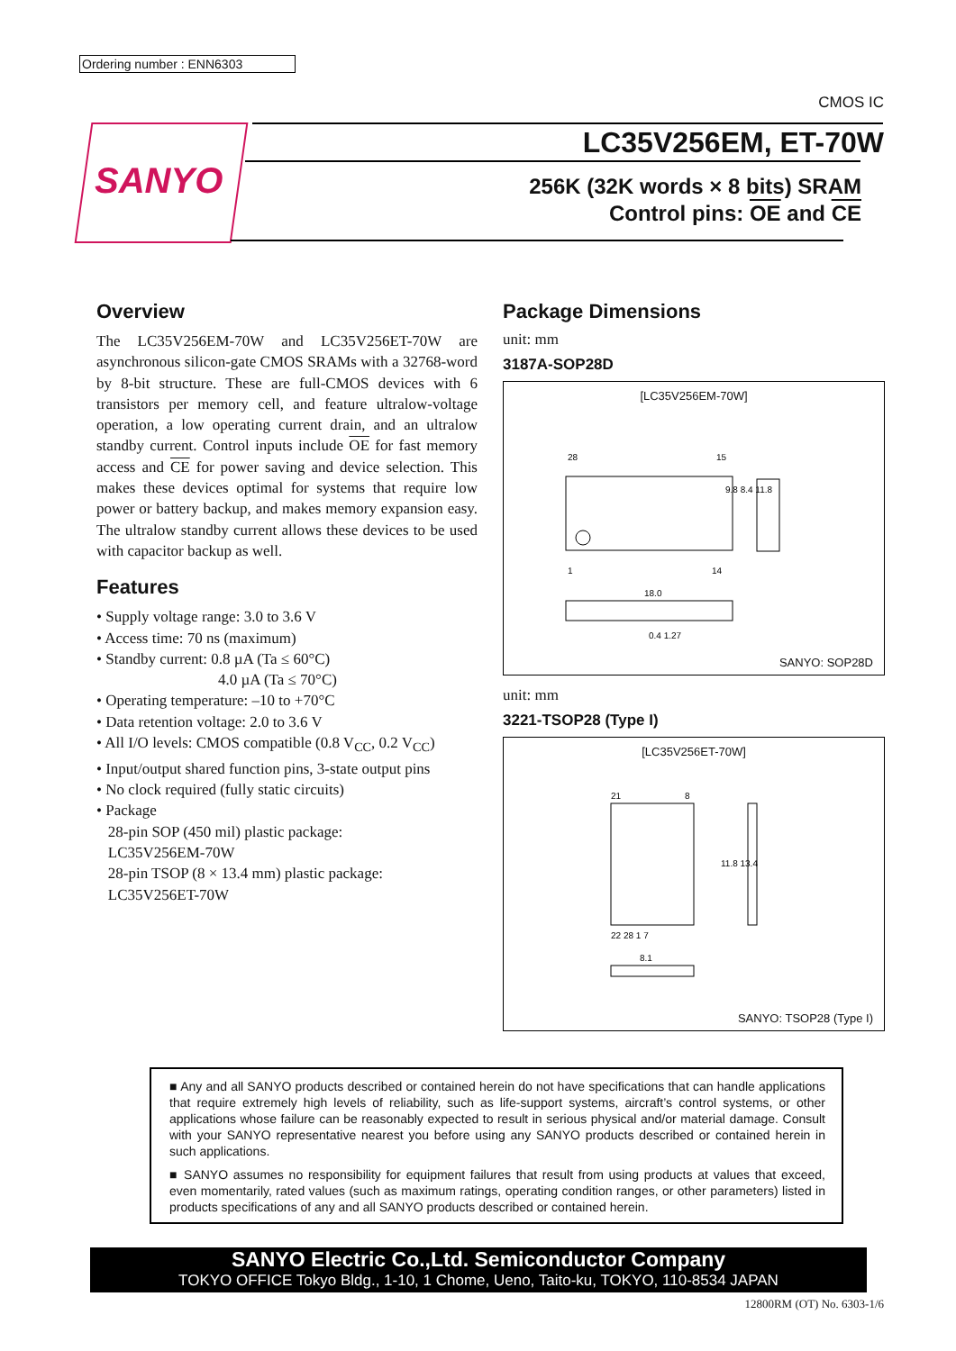Ordering number : ENN6303
CMOS IC
SANYO
LC35V256EM, ET-70W
256K (32K words × 8 bits) SRAM
Control pins: OE and CE
Overview
The LC35V256EM-70W and LC35V256ET-70W are asynchronous silicon-gate CMOS SRAMs with a 32768-word by 8-bit structure. These are full-CMOS devices with 6 transistors per memory cell, and feature ultralow-voltage operation, a low operating current drain, and an ultralow standby current. Control inputs include OE for fast memory access and CE for power saving and device selection. This makes these devices optimal for systems that require low power or battery backup, and makes memory expansion easy. The ultralow standby current allows these devices to be used with capacitor backup as well.
Features
• Supply voltage range: 3.0 to 3.6 V
• Access time: 70 ns (maximum)
• Standby current: 0.8 µA (Ta ≤ 60°C)
4.0 µA (Ta ≤ 70°C)
• Operating temperature: –10 to +70°C
• Data retention voltage: 2.0 to 3.6 V
• All I/O levels: CMOS compatible (0.8 V<sub>CC</sub>, 0.2 V<sub>CC</sub>)
• Input/output shared function pins, 3-state output pins
• No clock required (fully static circuits)
• Package
28-pin SOP (450 mil) plastic package:
LC35V256EM-70W
28-pin TSOP (8 × 13.4 mm) plastic package:
LC35V256ET-70W
Package Dimensions
unit: mm
3187A-SOP28D
[LC35V256EM-70W]
28
15
1
14
9.8 8.4 11.8
18.0
0.4 1.27
SANYO: SOP28D
unit: mm
3221-TSOP28 (Type I)
[LC35V256ET-70W]
21
8
22 28 1 7
11.8 13.4
8.1
SANYO: TSOP28 (Type I)
■ Any and all SANYO products described or contained herein do not have specifications that can handle applications that require extremely high levels of reliability, such as life-support systems, aircraft’s control systems, or other applications whose failure can be reasonably expected to result in serious physical and/or material damage. Consult with your SANYO representative nearest you before using any SANYO products described or contained herein in such applications.
■ SANYO assumes no responsibility for equipment failures that result from using products at values that exceed, even momentarily, rated values (such as maximum ratings, operating condition ranges, or other parameters) listed in products specifications of any and all SANYO products described or contained herein.
SANYO Electric Co.,Ltd. Semiconductor Company
TOKYO OFFICE Tokyo Bldg., 1-10, 1 Chome, Ueno, Taito-ku, TOKYO, 110-8534 JAPAN
12800RM (OT) No. 6303-1/6